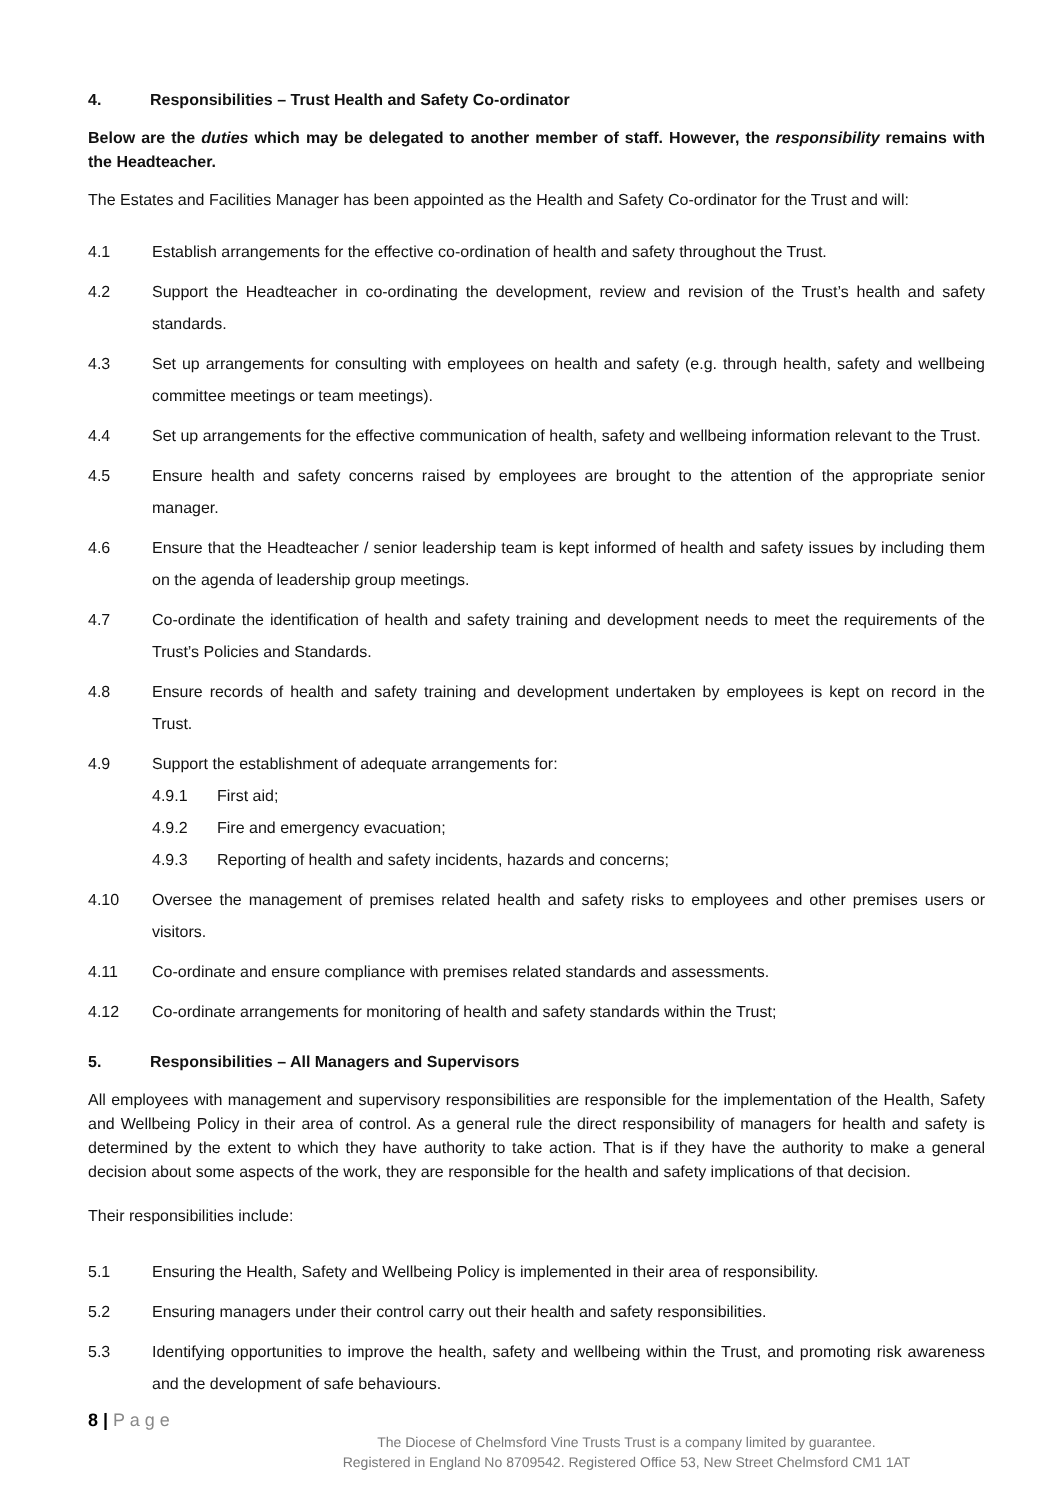4. Responsibilities – Trust Health and Safety Co-ordinator
Below are the duties which may be delegated to another member of staff. However, the responsibility remains with the Headteacher.
The Estates and Facilities Manager has been appointed as the Health and Safety Co-ordinator for the Trust and will:
4.1 Establish arrangements for the effective co-ordination of health and safety throughout the Trust.
4.2 Support the Headteacher in co-ordinating the development, review and revision of the Trust’s health and safety standards.
4.3 Set up arrangements for consulting with employees on health and safety (e.g. through health, safety and wellbeing committee meetings or team meetings).
4.4 Set up arrangements for the effective communication of health, safety and wellbeing information relevant to the Trust.
4.5 Ensure health and safety concerns raised by employees are brought to the attention of the appropriate senior manager.
4.6 Ensure that the Headteacher / senior leadership team is kept informed of health and safety issues by including them on the agenda of leadership group meetings.
4.7 Co-ordinate the identification of health and safety training and development needs to meet the requirements of the Trust’s Policies and Standards.
4.8 Ensure records of health and safety training and development undertaken by employees is kept on record in the Trust.
4.9 Support the establishment of adequate arrangements for:
4.9.1 First aid;
4.9.2 Fire and emergency evacuation;
4.9.3 Reporting of health and safety incidents, hazards and concerns;
4.10 Oversee the management of premises related health and safety risks to employees and other premises users or visitors.
4.11 Co-ordinate and ensure compliance with premises related standards and assessments.
4.12 Co-ordinate arrangements for monitoring of health and safety standards within the Trust;
5. Responsibilities – All Managers and Supervisors
All employees with management and supervisory responsibilities are responsible for the implementation of the Health, Safety and Wellbeing Policy in their area of control. As a general rule the direct responsibility of managers for health and safety is determined by the extent to which they have authority to take action. That is if they have the authority to make a general decision about some aspects of the work, they are responsible for the health and safety implications of that decision.
Their responsibilities include:
5.1 Ensuring the Health, Safety and Wellbeing Policy is implemented in their area of responsibility.
5.2 Ensuring managers under their control carry out their health and safety responsibilities.
5.3 Identifying opportunities to improve the health, safety and wellbeing within the Trust, and promoting risk awareness and the development of safe behaviours.
8 | P a g e
The Diocese of Chelmsford Vine Trusts Trust is a company limited by guarantee.
Registered in England No 8709542. Registered Office 53, New Street Chelmsford CM1 1AT